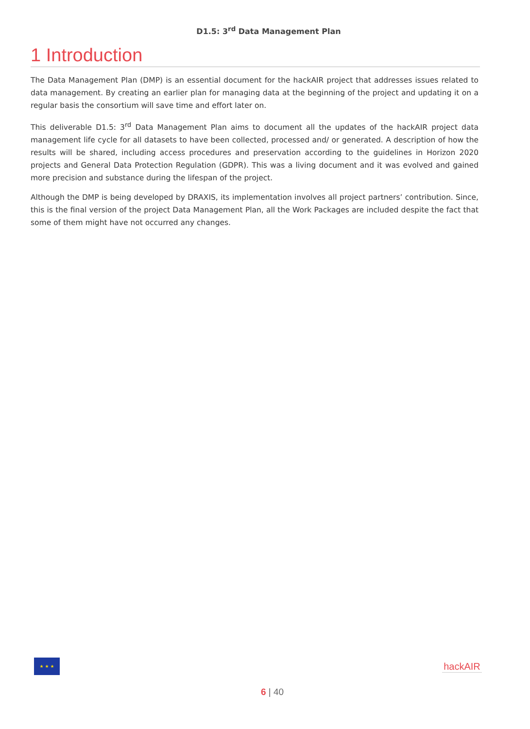D1.5: 3<sup>rd</sup> Data Management Plan
1 Introduction
The Data Management Plan (DMP) is an essential document for the hackAIR project that addresses issues related to data management. By creating an earlier plan for managing data at the beginning of the project and updating it on a regular basis the consortium will save time and effort later on.
This deliverable D1.5: 3<sup>rd</sup> Data Management Plan aims to document all the updates of the hackAIR project data management life cycle for all datasets to have been collected, processed and/ or generated. A description of how the results will be shared, including access procedures and preservation according to the guidelines in Horizon 2020 projects and General Data Protection Regulation (GDPR). This was a living document and it was evolved and gained more precision and substance during the lifespan of the project.
Although the DMP is being developed by DRAXIS, its implementation involves all project partners’ contribution. Since, this is the final version of the project Data Management Plan, all the Work Packages are included despite the fact that some of them might have not occurred any changes.
★ ★ ★
hackAIR
6 | 40